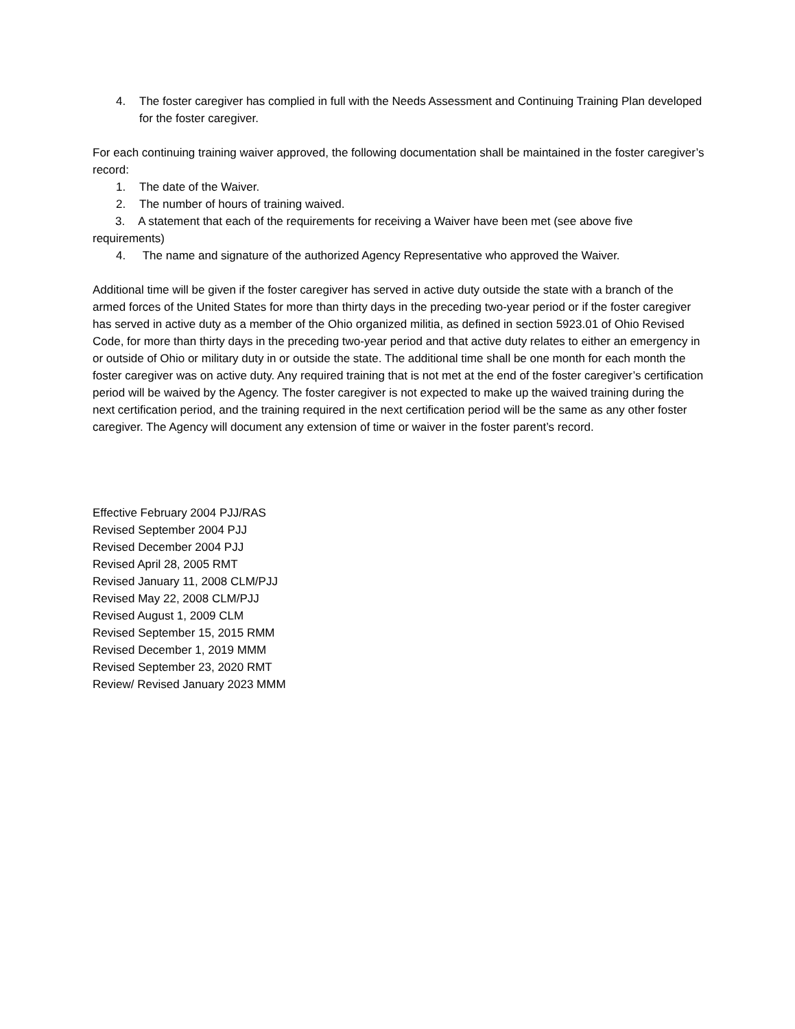4. The foster caregiver has complied in full with the Needs Assessment and Continuing Training Plan developed for the foster caregiver.
For each continuing training waiver approved, the following documentation shall be maintained in the foster caregiver’s record:
1. The date of the Waiver.
2. The number of hours of training waived.
3. A statement that each of the requirements for receiving a Waiver have been met (see above five requirements)
4. The name and signature of the authorized Agency Representative who approved the Waiver.
Additional time will be given if the foster caregiver has served in active duty outside the state with a branch of the armed forces of the United States for more than thirty days in the preceding two-year period or if the foster caregiver has served in active duty as a member of the Ohio organized militia, as defined in section 5923.01 of Ohio Revised Code, for more than thirty days in the preceding two-year period and that active duty relates to either an emergency in or outside of Ohio or military duty in or outside the state. The additional time shall be one month for each month the foster caregiver was on active duty. Any required training that is not met at the end of the foster caregiver’s certification period will be waived by the Agency. The foster caregiver is not expected to make up the waived training during the next certification period, and the training required in the next certification period will be the same as any other foster caregiver. The Agency will document any extension of time or waiver in the foster parent’s record.
Effective February 2004 PJJ/RAS
Revised September 2004 PJJ
Revised December 2004 PJJ
Revised April 28, 2005 RMT
Revised January 11, 2008 CLM/PJJ
Revised May 22, 2008 CLM/PJJ
Revised August 1, 2009 CLM
Revised September 15, 2015 RMM
Revised December 1, 2019 MMM
Revised September 23, 2020 RMT
Review/ Revised January 2023 MMM